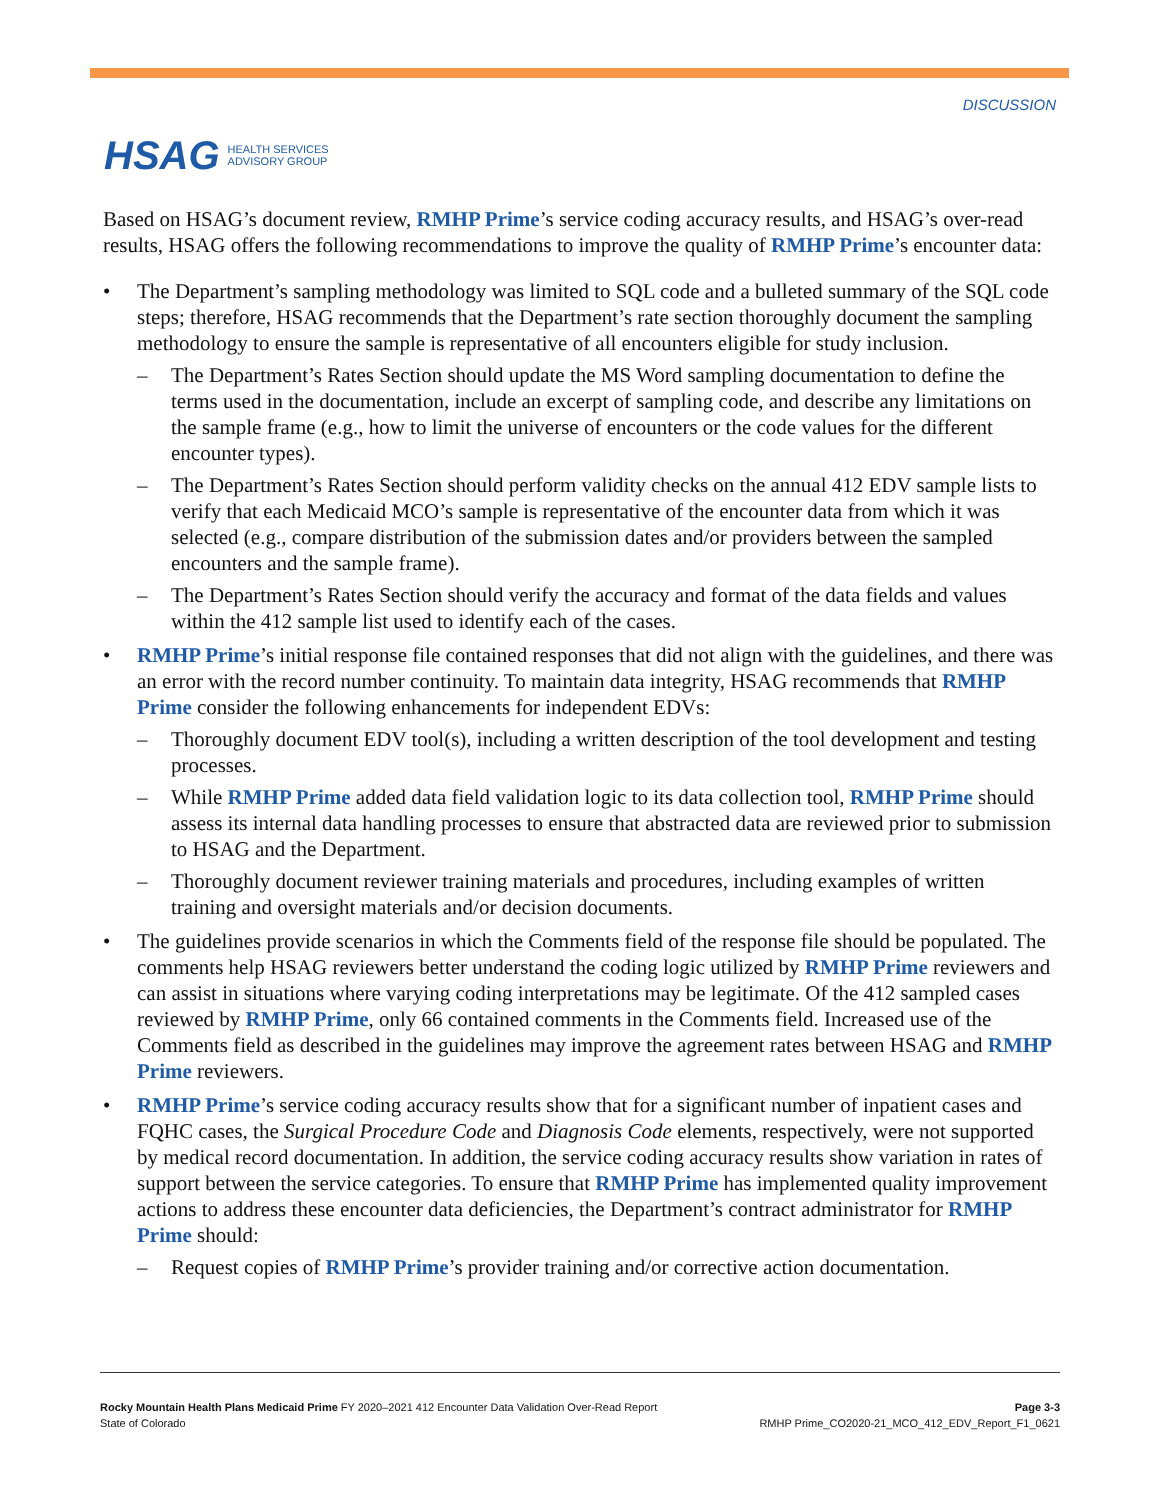HSAG HEALTH SERVICES
ADVISORY GROUP
DISCUSSION
Based on HSAG’s document review, RMHP Prime’s service coding accuracy results, and HSAG’s over-read results, HSAG offers the following recommendations to improve the quality of RMHP Prime’s encounter data:
• The Department’s sampling methodology was limited to SQL code and a bulleted summary of the SQL code steps; therefore, HSAG recommends that the Department’s rate section thoroughly document the sampling methodology to ensure the sample is representative of all encounters eligible for study inclusion.
– The Department’s Rates Section should update the MS Word sampling documentation to define the terms used in the documentation, include an excerpt of sampling code, and describe any limitations on the sample frame (e.g., how to limit the universe of encounters or the code values for the different encounter types).
– The Department’s Rates Section should perform validity checks on the annual 412 EDV sample lists to verify that each Medicaid MCO’s sample is representative of the encounter data from which it was selected (e.g., compare distribution of the submission dates and/or providers between the sampled encounters and the sample frame).
– The Department’s Rates Section should verify the accuracy and format of the data fields and values within the 412 sample list used to identify each of the cases.
• RMHP Prime’s initial response file contained responses that did not align with the guidelines, and there was an error with the record number continuity. To maintain data integrity, HSAG recommends that RMHP Prime consider the following enhancements for independent EDVs:
– Thoroughly document EDV tool(s), including a written description of the tool development and testing processes.
– While RMHP Prime added data field validation logic to its data collection tool, RMHP Prime should assess its internal data handling processes to ensure that abstracted data are reviewed prior to submission to HSAG and the Department.
– Thoroughly document reviewer training materials and procedures, including examples of written training and oversight materials and/or decision documents.
• The guidelines provide scenarios in which the Comments field of the response file should be populated. The comments help HSAG reviewers better understand the coding logic utilized by RMHP Prime reviewers and can assist in situations where varying coding interpretations may be legitimate. Of the 412 sampled cases reviewed by RMHP Prime, only 66 contained comments in the Comments field. Increased use of the Comments field as described in the guidelines may improve the agreement rates between HSAG and RMHP Prime reviewers.
• RMHP Prime’s service coding accuracy results show that for a significant number of inpatient cases and FQHC cases, the Surgical Procedure Code and Diagnosis Code elements, respectively, were not supported by medical record documentation. In addition, the service coding accuracy results show variation in rates of support between the service categories. To ensure that RMHP Prime has implemented quality improvement actions to address these encounter data deficiencies, the Department’s contract administrator for RMHP Prime should:
– Request copies of RMHP Prime’s provider training and/or corrective action documentation.
Rocky Mountain Health Plans Medicaid Prime FY 2020–2021 412 Encounter Data Validation Over-Read Report
State of Colorado
Page 3-3
RMHP Prime_CO2020-21_MCO_412_EDV_Report_F1_0621